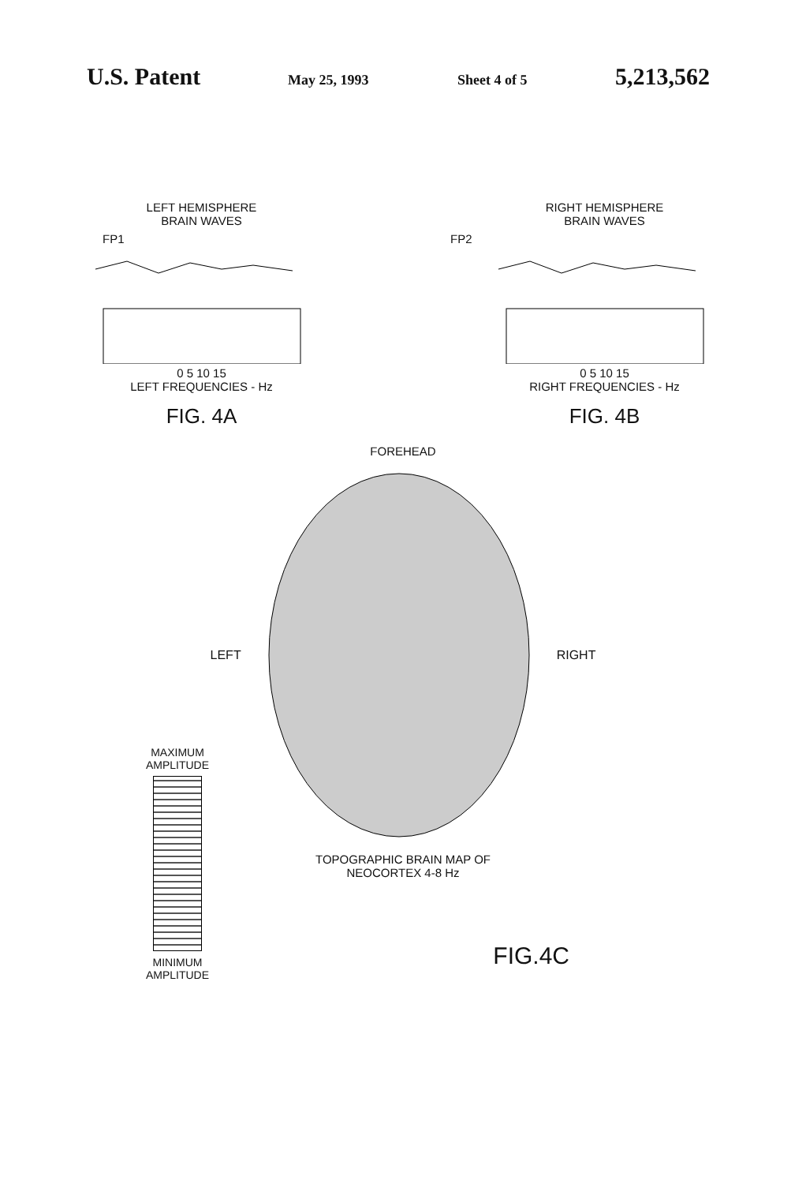U.S. Patent May 25, 1993 Sheet 4 of 5 5,213,562
LEFT HEMISPHERE
BRAIN WAVES
FP1
0 5 10 15
LEFT FREQUENCIES - Hz
FIG. 4A
RIGHT HEMISPHERE
BRAIN WAVES
FP2
0 5 10 15
RIGHT FREQUENCIES - Hz
FIG. 4B
FOREHEAD
LEFT RIGHT
TOPOGRAPHIC BRAIN MAP OF
NEOCORTEX 4-8 Hz
FIG.4C
MAXIMUM
AMPLITUDE
MINIMUM
AMPLITUDE